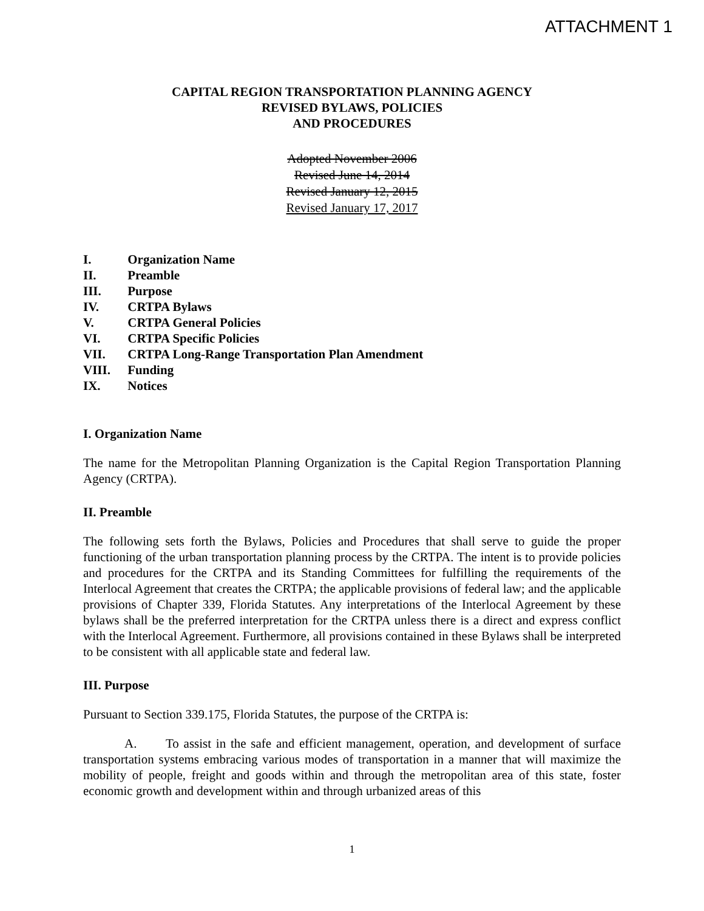ATTACHMENT 1
CAPITAL REGION TRANSPORTATION PLANNING AGENCY
REVISED BYLAWS, POLICIES
AND PROCEDURES
Adopted November 2006
Revised June 14, 2014
Revised January 12, 2015
Revised January 17, 2017
I. Organization Name
II. Preamble
III. Purpose
IV. CRTPA Bylaws
V. CRTPA General Policies
VI. CRTPA Specific Policies
VII. CRTPA Long-Range Transportation Plan Amendment
VIII. Funding
IX. Notices
I. Organization Name
The name for the Metropolitan Planning Organization is the Capital Region Transportation Planning Agency (CRTPA).
II. Preamble
The following sets forth the Bylaws, Policies and Procedures that shall serve to guide the proper functioning of the urban transportation planning process by the CRTPA. The intent is to provide policies and procedures for the CRTPA and its Standing Committees for fulfilling the requirements of the Interlocal Agreement that creates the CRTPA; the applicable provisions of federal law; and the applicable provisions of Chapter 339, Florida Statutes. Any interpretations of the Interlocal Agreement by these bylaws shall be the preferred interpretation for the CRTPA unless there is a direct and express conflict with the Interlocal Agreement. Furthermore, all provisions contained in these Bylaws shall be interpreted to be consistent with all applicable state and federal law.
III. Purpose
Pursuant to Section 339.175, Florida Statutes, the purpose of the CRTPA is:
A. To assist in the safe and efficient management, operation, and development of surface transportation systems embracing various modes of transportation in a manner that will maximize the mobility of people, freight and goods within and through the metropolitan area of this state, foster economic growth and development within and through urbanized areas of this
1